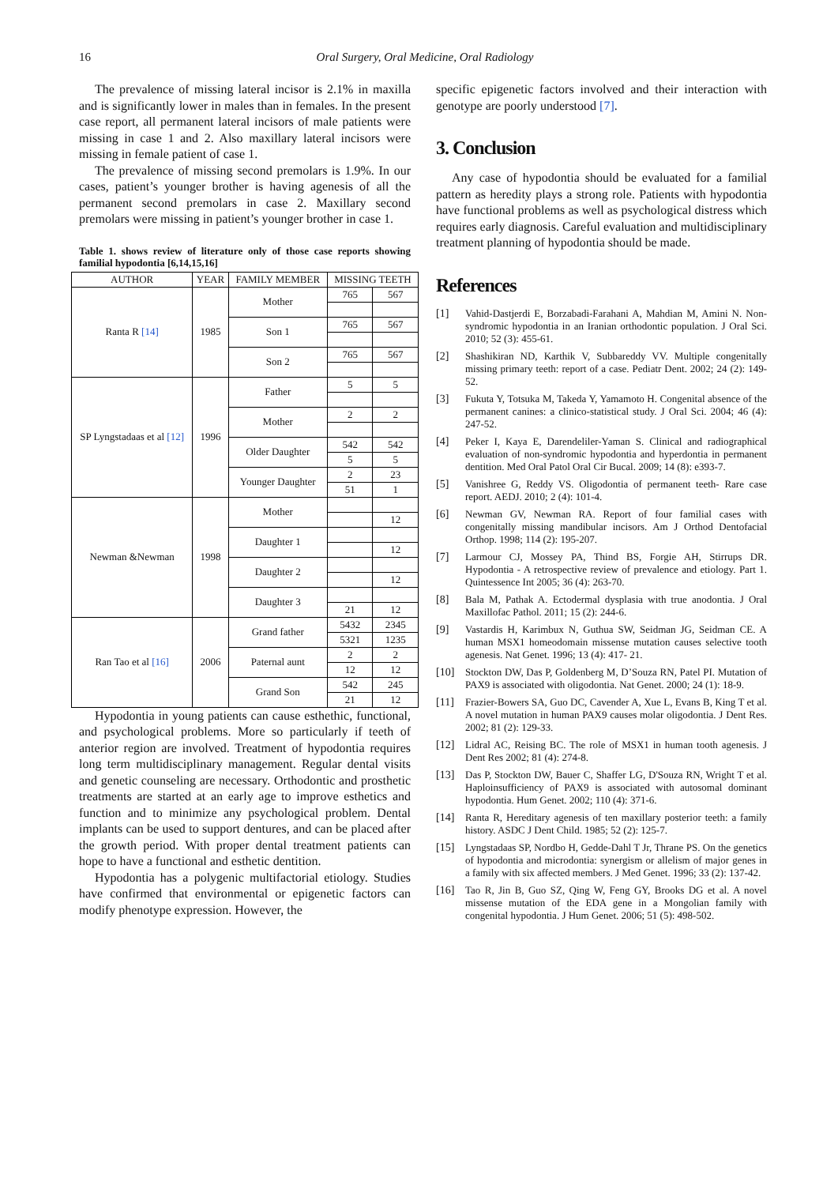16 Oral Surgery, Oral Medicine, Oral Radiology
The prevalence of missing lateral incisor is 2.1% in maxilla and is significantly lower in males than in females. In the present case report, all permanent lateral incisors of male patients were missing in case 1 and 2. Also maxillary lateral incisors were missing in female patient of case 1.
The prevalence of missing second premolars is 1.9%. In our cases, patient’s younger brother is having agenesis of all the permanent second premolars in case 2. Maxillary second premolars were missing in patient’s younger brother in case 1.
Table 1. shows review of literature only of those case reports showing familial hypodontia [6,14,15,16]
| AUTHOR | YEAR | FAMILY MEMBER | MISSING TEETH | |
| --- | --- | --- | --- | --- |
| Ranta R [14] | 1985 | Mother | 765 | 567 |
| | | Son 1 | 765 | 567 |
| | | Son 2 | 765 | 567 |
| SP Lyngstadaas et al [12] | 1996 | Father | 5 | 5 |
| | | Mother | 2 | 2 |
| | | Older Daughter | 542 | 542 |
| | | | 5 | 5 |
| | | Younger Daughter | 2 | 23 |
| | | | 51 | 1 |
| Newman &Newman | 1998 | Mother | | |
| | | | | 12 |
| | | Daughter 1 | | |
| | | | | 12 |
| | | Daughter 2 | | |
| | | | | 12 |
| | | Daughter 3 | | |
| | | | 21 | 12 |
| Ran Tao et al [16] | 2006 | Grand father | 5432 | 2345 |
| | | | 5321 | 1235 |
| | | Paternal aunt | 2 | 2 |
| | | | 12 | 12 |
| | | Grand Son | 542 | 245 |
| | | | 21 | 12 |
Hypodontia in young patients can cause esthethic, functional, and psychological problems. More so particularly if teeth of anterior region are involved. Treatment of hypodontia requires long term multidisciplinary management. Regular dental visits and genetic counseling are necessary. Orthodontic and prosthetic treatments are started at an early age to improve esthetics and function and to minimize any psychological problem. Dental implants can be used to support dentures, and can be placed after the growth period. With proper dental treatment patients can hope to have a functional and esthetic dentition.
Hypodontia has a polygenic multifactorial etiology. Studies have confirmed that environmental or epigenetic factors can modify phenotype expression. However, the
specific epigenetic factors involved and their interaction with genotype are poorly understood [7].
3. Conclusion
Any case of hypodontia should be evaluated for a familial pattern as heredity plays a strong role. Patients with hypodontia have functional problems as well as psychological distress which requires early diagnosis. Careful evaluation and multidisciplinary treatment planning of hypodontia should be made.
References
[1] Vahid-Dastjerdi E, Borzabadi-Farahani A, Mahdian M, Amini N. Non-syndromic hypodontia in an Iranian orthodontic population. J Oral Sci. 2010; 52 (3): 455-61.
[2] Shashikiran ND, Karthik V, Subbareddy VV. Multiple congenitally missing primary teeth: report of a case. Pediatr Dent. 2002; 24 (2): 149-52.
[3] Fukuta Y, Totsuka M, Takeda Y, Yamamoto H. Congenital absence of the permanent canines: a clinico-statistical study. J Oral Sci. 2004; 46 (4): 247-52.
[4] Peker I, Kaya E, Darendeliler-Yaman S. Clinical and radiographical evaluation of non-syndromic hypodontia and hyperdontia in permanent dentition. Med Oral Patol Oral Cir Bucal. 2009; 14 (8): e393-7.
[5] Vanishree G, Reddy VS. Oligodontia of permanent teeth- Rare case report. AEDJ. 2010; 2 (4): 101-4.
[6] Newman GV, Newman RA. Report of four familial cases with congenitally missing mandibular incisors. Am J Orthod Dentofacial Orthop. 1998; 114 (2): 195-207.
[7] Larmour CJ, Mossey PA, Thind BS, Forgie AH, Stirrups DR. Hypodontia - A retrospective review of prevalence and etiology. Part 1. Quintessence Int 2005; 36 (4): 263-70.
[8] Bala M, Pathak A. Ectodermal dysplasia with true anodontia. J Oral Maxillofac Pathol. 2011; 15 (2): 244-6.
[9] Vastardis H, Karimbux N, Guthua SW, Seidman JG, Seidman CE. A human MSX1 homeodomain missense mutation causes selective tooth agenesis. Nat Genet. 1996; 13 (4): 417- 21.
[10] Stockton DW, Das P, Goldenberg M, D’Souza RN, Patel PI. Mutation of PAX9 is associated with oligodontia. Nat Genet. 2000; 24 (1): 18-9.
[11] Frazier-Bowers SA, Guo DC, Cavender A, Xue L, Evans B, King T et al. A novel mutation in human PAX9 causes molar oligodontia. J Dent Res. 2002; 81 (2): 129-33.
[12] Lidral AC, Reising BC. The role of MSX1 in human tooth agenesis. J Dent Res 2002; 81 (4): 274-8.
[13] Das P, Stockton DW, Bauer C, Shaffer LG, D'Souza RN, Wright T et al. Haploinsufficiency of PAX9 is associated with autosomal dominant hypodontia. Hum Genet. 2002; 110 (4): 371-6.
[14] Ranta R, Hereditary agenesis of ten maxillary posterior teeth: a family history. ASDC J Dent Child. 1985; 52 (2): 125-7.
[15] Lyngstadaas SP, Nordbo H, Gedde-Dahl T Jr, Thrane PS. On the genetics of hypodontia and microdontia: synergism or allelism of major genes in a family with six affected members. J Med Genet. 1996; 33 (2): 137-42.
[16] Tao R, Jin B, Guo SZ, Qing W, Feng GY, Brooks DG et al. A novel missense mutation of the EDA gene in a Mongolian family with congenital hypodontia. J Hum Genet. 2006; 51 (5): 498-502.